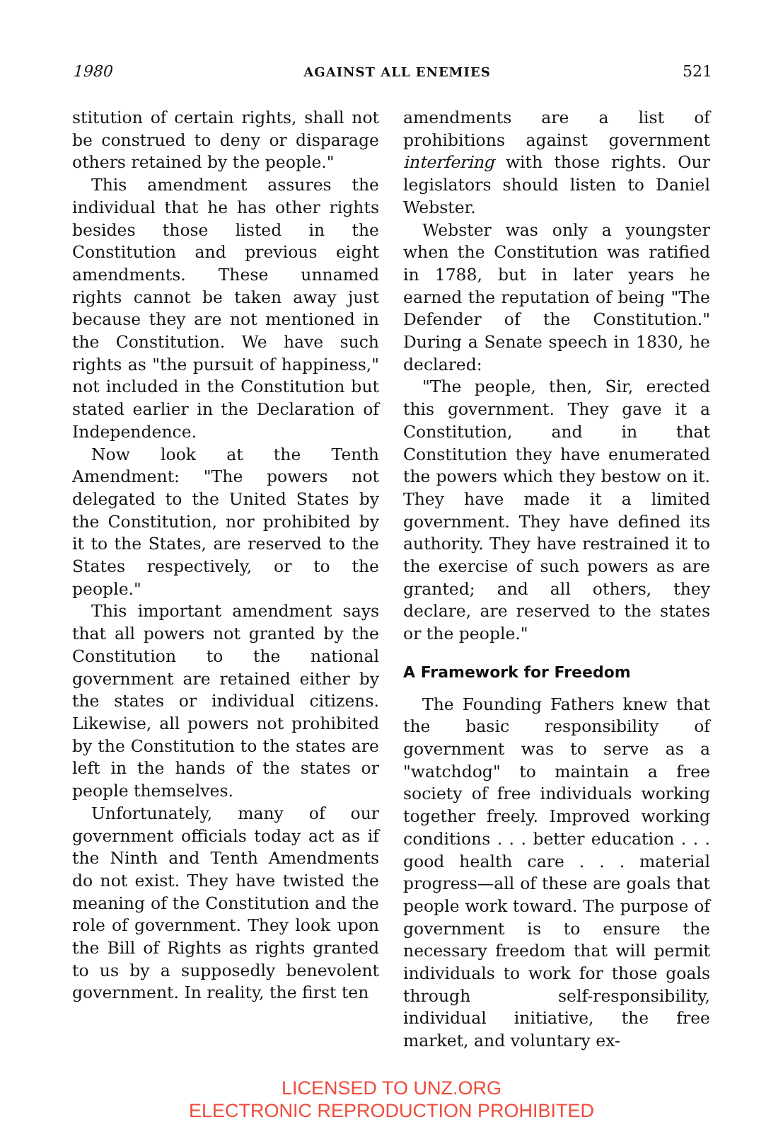1980 AGAINST ALL ENEMIES 521
stitution of certain rights, shall not be construed to deny or disparage others retained by the people."
This amendment assures the individual that he has other rights besides those listed in the Constitution and previous eight amendments. These unnamed rights cannot be taken away just because they are not mentioned in the Constitution. We have such rights as "the pursuit of happiness," not included in the Constitution but stated earlier in the Declaration of Independence.
Now look at the Tenth Amendment: "The powers not delegated to the United States by the Constitution, nor prohibited by it to the States, are reserved to the States respectively, or to the people."
This important amendment says that all powers not granted by the Constitution to the national government are retained either by the states or individual citizens. Likewise, all powers not prohibited by the Constitution to the states are left in the hands of the states or people themselves.
Unfortunately, many of our government officials today act as if the Ninth and Tenth Amendments do not exist. They have twisted the meaning of the Constitution and the role of government. They look upon the Bill of Rights as rights granted to us by a supposedly benevolent government. In reality, the first ten
amendments are a list of prohibitions against government interfering with those rights. Our legislators should listen to Daniel Webster.
Webster was only a youngster when the Constitution was ratified in 1788, but in later years he earned the reputation of being "The Defender of the Constitution." During a Senate speech in 1830, he declared:
"The people, then, Sir, erected this government. They gave it a Constitution, and in that Constitution they have enumerated the powers which they bestow on it. They have made it a limited government. They have defined its authority. They have restrained it to the exercise of such powers as are granted; and all others, they declare, are reserved to the states or the people."
A Framework for Freedom
The Founding Fathers knew that the basic responsibility of government was to serve as a "watchdog" to maintain a free society of free individuals working together freely. Improved working conditions . . . better education . . . good health care . . . material progress—all of these are goals that people work toward. The purpose of government is to ensure the necessary freedom that will permit individuals to work for those goals through self-responsibility, individual initiative, the free market, and voluntary ex-
LICENSED TO UNZ.ORG
ELECTRONIC REPRODUCTION PROHIBITED